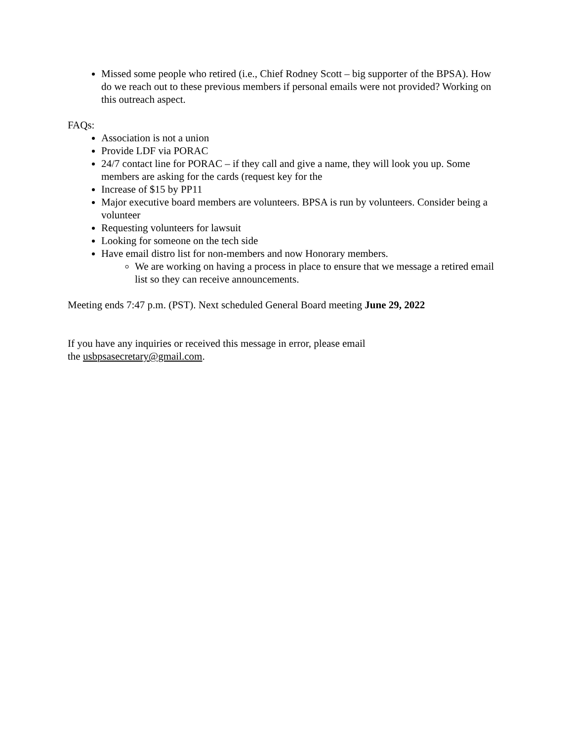Missed some people who retired (i.e., Chief Rodney Scott – big supporter of the BPSA). How do we reach out to these previous members if personal emails were not provided? Working on this outreach aspect.
FAQs:
Association is not a union
Provide LDF via PORAC
24/7 contact line for PORAC – if they call and give a name, they will look you up. Some members are asking for the cards (request key for the
Increase of $15 by PP11
Major executive board members are volunteers. BPSA is run by volunteers. Consider being a volunteer
Requesting volunteers for lawsuit
Looking for someone on the tech side
Have email distro list for non-members and now Honorary members.
We are working on having a process in place to ensure that we message a retired email list so they can receive announcements.
Meeting ends 7:47 p.m. (PST). Next scheduled General Board meeting June 29, 2022
If you have any inquiries or received this message in error, please email
the usbpsasecretary@gmail.com.